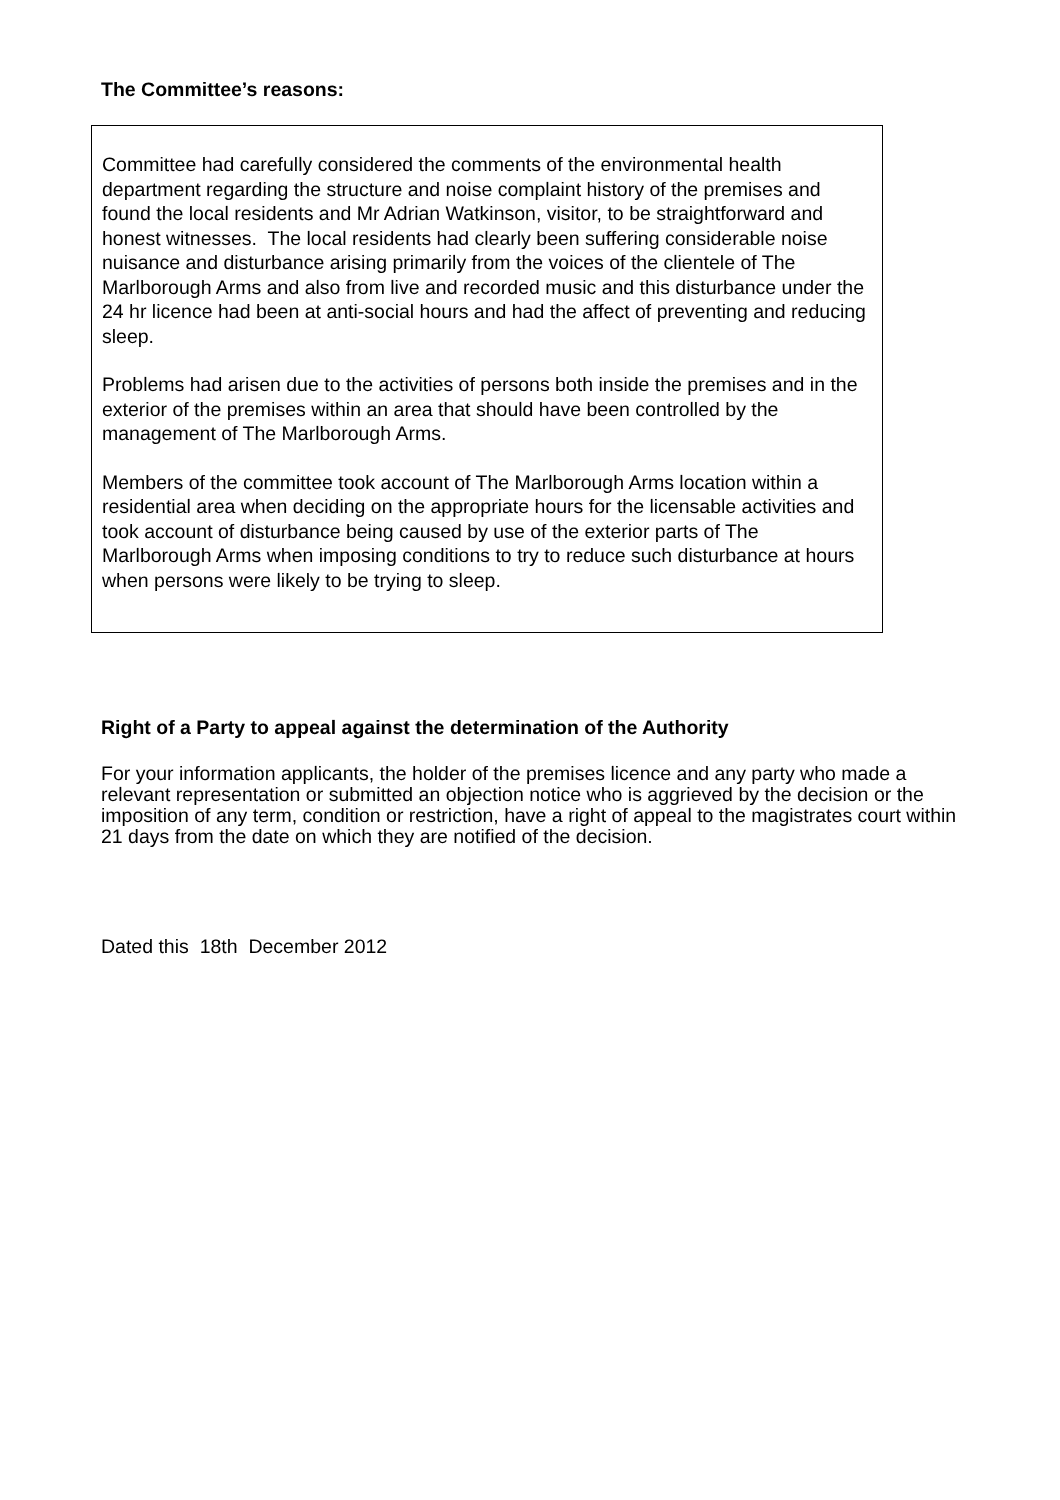The Committee’s reasons:
Committee had carefully considered the comments of the environmental health department regarding the structure and noise complaint history of the premises and found the local residents and Mr Adrian Watkinson, visitor, to be straightforward and honest witnesses. The local residents had clearly been suffering considerable noise nuisance and disturbance arising primarily from the voices of the clientele of The Marlborough Arms and also from live and recorded music and this disturbance under the 24 hr licence had been at anti-social hours and had the affect of preventing and reducing sleep.
Problems had arisen due to the activities of persons both inside the premises and in the exterior of the premises within an area that should have been controlled by the management of The Marlborough Arms.
Members of the committee took account of The Marlborough Arms location within a residential area when deciding on the appropriate hours for the licensable activities and took account of disturbance being caused by use of the exterior parts of The Marlborough Arms when imposing conditions to try to reduce such disturbance at hours when persons were likely to be trying to sleep.
Right of a Party to appeal against the determination of the Authority
For your information applicants, the holder of the premises licence and any party who made a relevant representation or submitted an objection notice who is aggrieved by the decision or the imposition of any term, condition or restriction, have a right of appeal to the magistrates court within 21 days from the date on which they are notified of the decision.
Dated this 18th December 2012